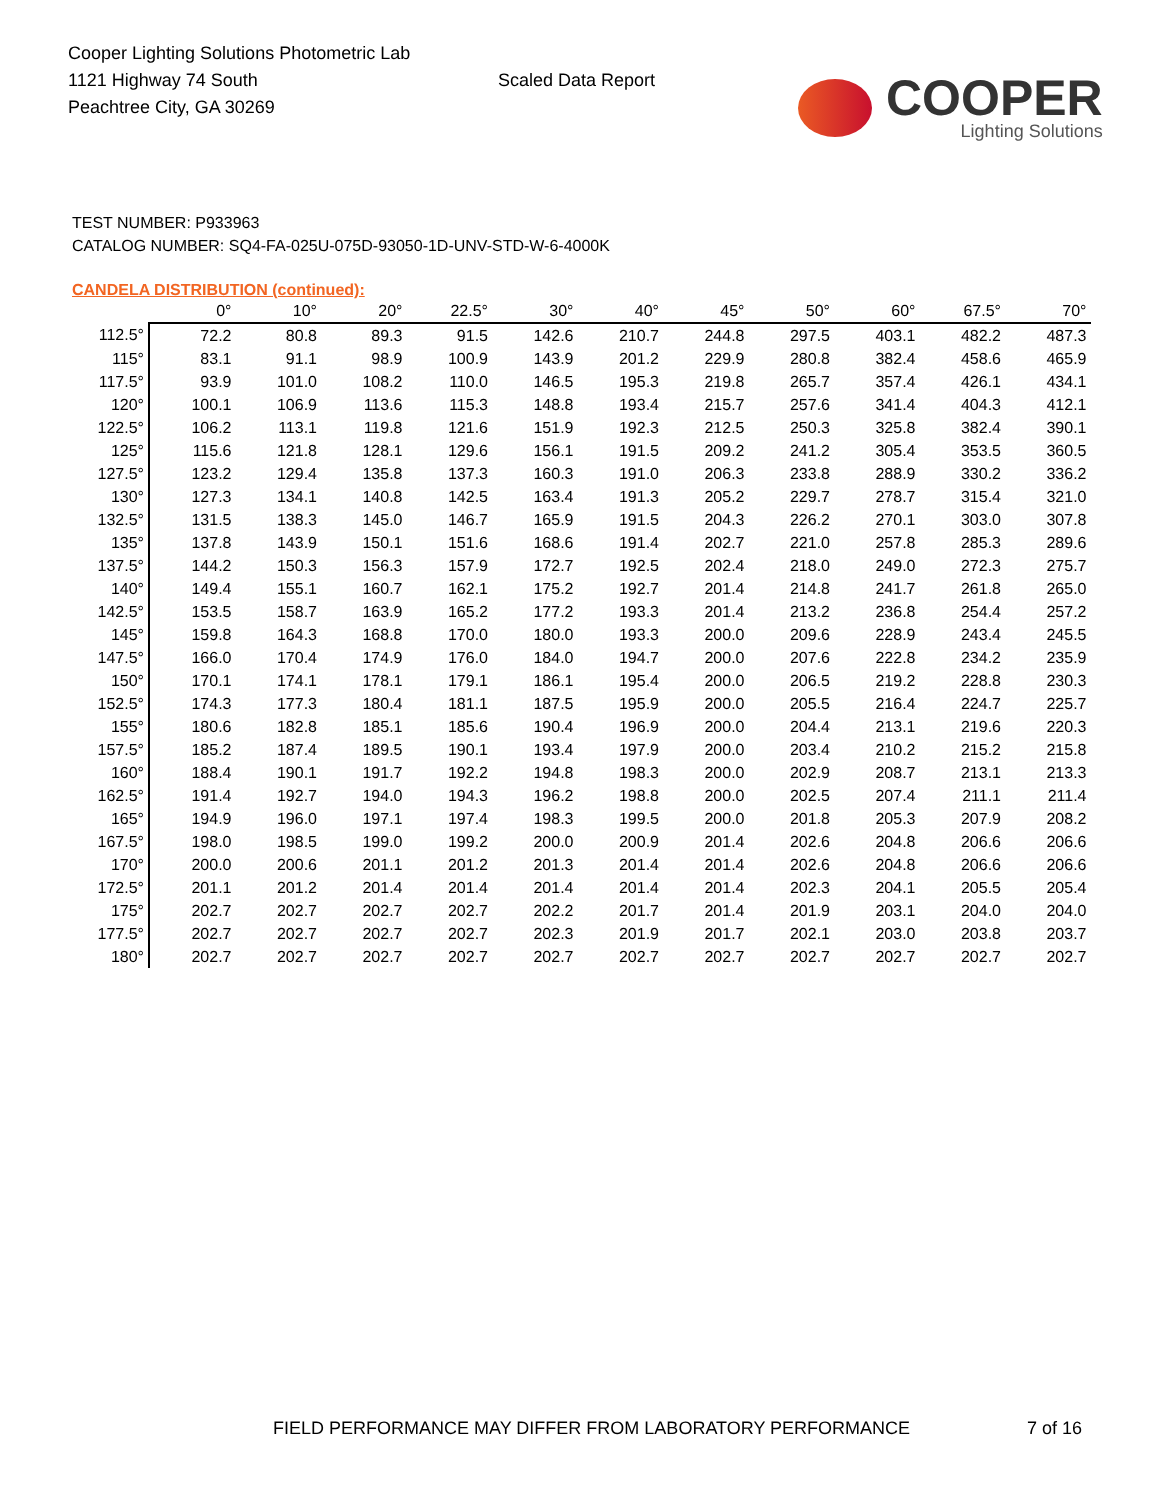Cooper Lighting Solutions Photometric Lab
1121 Highway 74 South
Peachtree City, GA 30269
Scaled Data Report
COOPER
Lighting Solutions
TEST NUMBER: P933963
CATALOG NUMBER: SQ4-FA-025U-075D-93050-1D-UNV-STD-W-6-4000K
CANDELA DISTRIBUTION (continued):
| | 0° | 10° | 20° | 22.5° | 30° | 40° | 45° | 50° | 60° | 67.5° | 70° |
| --- | --- | --- | --- | --- | --- | --- | --- | --- | --- | --- | --- |
| 112.5° | 72.2 | 80.8 | 89.3 | 91.5 | 142.6 | 210.7 | 244.8 | 297.5 | 403.1 | 482.2 | 487.3 |
| 115° | 83.1 | 91.1 | 98.9 | 100.9 | 143.9 | 201.2 | 229.9 | 280.8 | 382.4 | 458.6 | 465.9 |
| 117.5° | 93.9 | 101.0 | 108.2 | 110.0 | 146.5 | 195.3 | 219.8 | 265.7 | 357.4 | 426.1 | 434.1 |
| 120° | 100.1 | 106.9 | 113.6 | 115.3 | 148.8 | 193.4 | 215.7 | 257.6 | 341.4 | 404.3 | 412.1 |
| 122.5° | 106.2 | 113.1 | 119.8 | 121.6 | 151.9 | 192.3 | 212.5 | 250.3 | 325.8 | 382.4 | 390.1 |
| 125° | 115.6 | 121.8 | 128.1 | 129.6 | 156.1 | 191.5 | 209.2 | 241.2 | 305.4 | 353.5 | 360.5 |
| 127.5° | 123.2 | 129.4 | 135.8 | 137.3 | 160.3 | 191.0 | 206.3 | 233.8 | 288.9 | 330.2 | 336.2 |
| 130° | 127.3 | 134.1 | 140.8 | 142.5 | 163.4 | 191.3 | 205.2 | 229.7 | 278.7 | 315.4 | 321.0 |
| 132.5° | 131.5 | 138.3 | 145.0 | 146.7 | 165.9 | 191.5 | 204.3 | 226.2 | 270.1 | 303.0 | 307.8 |
| 135° | 137.8 | 143.9 | 150.1 | 151.6 | 168.6 | 191.4 | 202.7 | 221.0 | 257.8 | 285.3 | 289.6 |
| 137.5° | 144.2 | 150.3 | 156.3 | 157.9 | 172.7 | 192.5 | 202.4 | 218.0 | 249.0 | 272.3 | 275.7 |
| 140° | 149.4 | 155.1 | 160.7 | 162.1 | 175.2 | 192.7 | 201.4 | 214.8 | 241.7 | 261.8 | 265.0 |
| 142.5° | 153.5 | 158.7 | 163.9 | 165.2 | 177.2 | 193.3 | 201.4 | 213.2 | 236.8 | 254.4 | 257.2 |
| 145° | 159.8 | 164.3 | 168.8 | 170.0 | 180.0 | 193.3 | 200.0 | 209.6 | 228.9 | 243.4 | 245.5 |
| 147.5° | 166.0 | 170.4 | 174.9 | 176.0 | 184.0 | 194.7 | 200.0 | 207.6 | 222.8 | 234.2 | 235.9 |
| 150° | 170.1 | 174.1 | 178.1 | 179.1 | 186.1 | 195.4 | 200.0 | 206.5 | 219.2 | 228.8 | 230.3 |
| 152.5° | 174.3 | 177.3 | 180.4 | 181.1 | 187.5 | 195.9 | 200.0 | 205.5 | 216.4 | 224.7 | 225.7 |
| 155° | 180.6 | 182.8 | 185.1 | 185.6 | 190.4 | 196.9 | 200.0 | 204.4 | 213.1 | 219.6 | 220.3 |
| 157.5° | 185.2 | 187.4 | 189.5 | 190.1 | 193.4 | 197.9 | 200.0 | 203.4 | 210.2 | 215.2 | 215.8 |
| 160° | 188.4 | 190.1 | 191.7 | 192.2 | 194.8 | 198.3 | 200.0 | 202.9 | 208.7 | 213.1 | 213.3 |
| 162.5° | 191.4 | 192.7 | 194.0 | 194.3 | 196.2 | 198.8 | 200.0 | 202.5 | 207.4 | 211.1 | 211.4 |
| 165° | 194.9 | 196.0 | 197.1 | 197.4 | 198.3 | 199.5 | 200.0 | 201.8 | 205.3 | 207.9 | 208.2 |
| 167.5° | 198.0 | 198.5 | 199.0 | 199.2 | 200.0 | 200.9 | 201.4 | 202.6 | 204.8 | 206.6 | 206.6 |
| 170° | 200.0 | 200.6 | 201.1 | 201.2 | 201.3 | 201.4 | 201.4 | 202.6 | 204.8 | 206.6 | 206.6 |
| 172.5° | 201.1 | 201.2 | 201.4 | 201.4 | 201.4 | 201.4 | 201.4 | 202.3 | 204.1 | 205.5 | 205.4 |
| 175° | 202.7 | 202.7 | 202.7 | 202.7 | 202.2 | 201.7 | 201.4 | 201.9 | 203.1 | 204.0 | 204.0 |
| 177.5° | 202.7 | 202.7 | 202.7 | 202.7 | 202.3 | 201.9 | 201.7 | 202.1 | 203.0 | 203.8 | 203.7 |
| 180° | 202.7 | 202.7 | 202.7 | 202.7 | 202.7 | 202.7 | 202.7 | 202.7 | 202.7 | 202.7 | 202.7 |
FIELD PERFORMANCE MAY DIFFER FROM LABORATORY PERFORMANCE 7 of 16